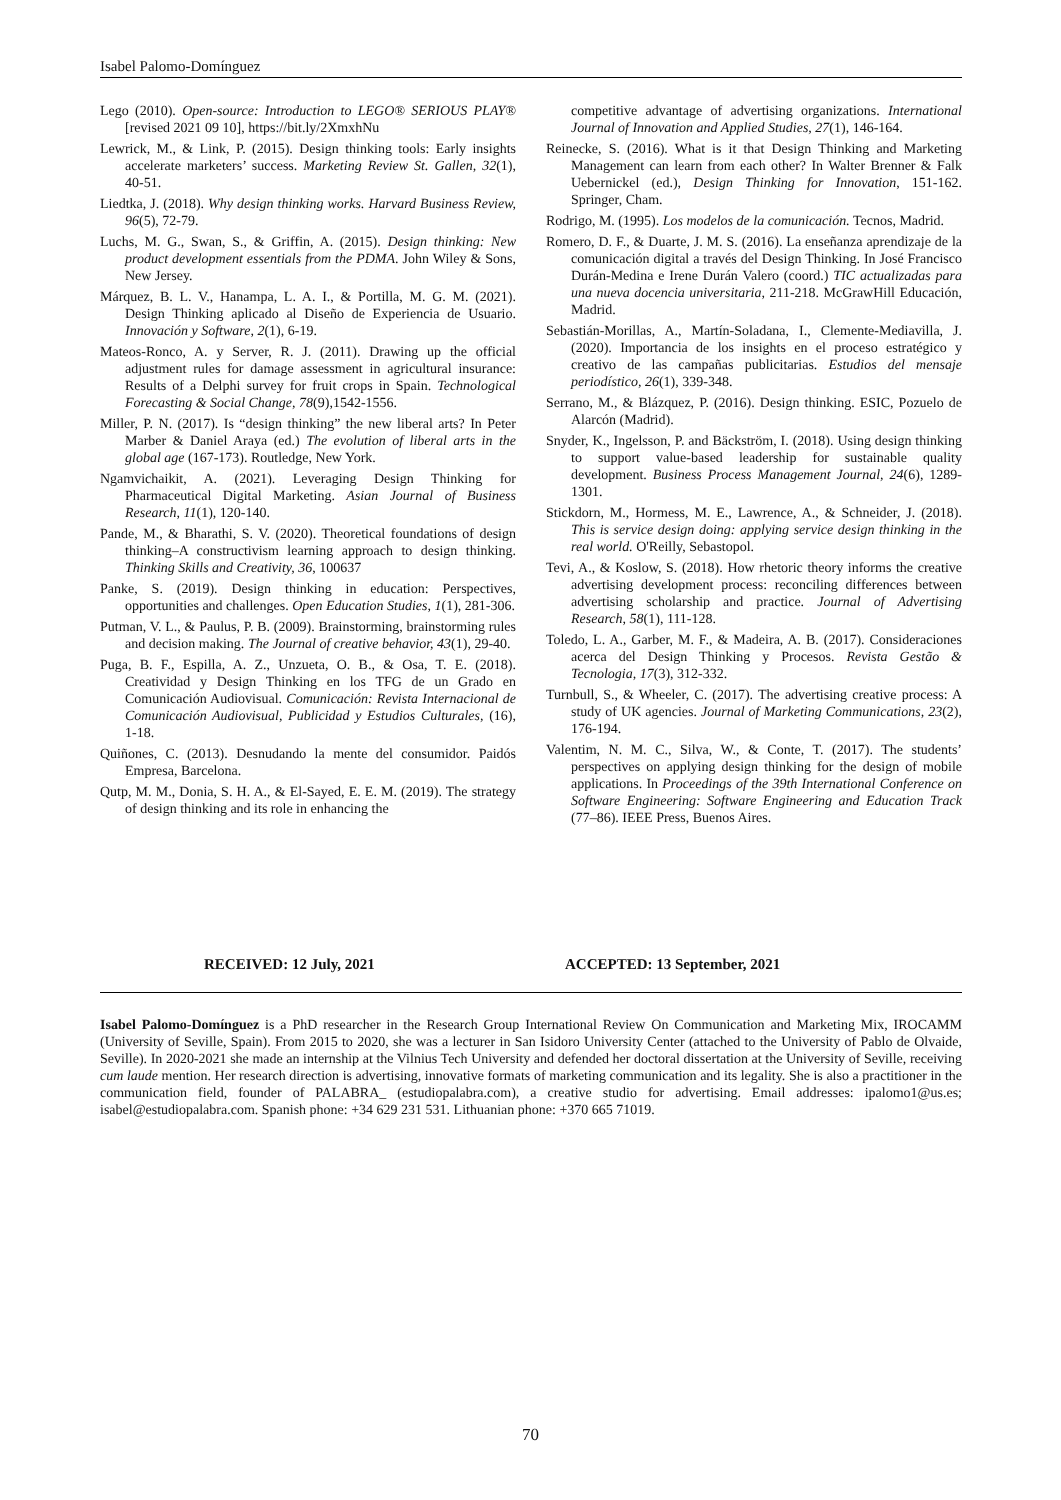Isabel Palomo-Domínguez
Lego (2010). Open-source: Introduction to LEGO® SERIOUS PLAY® [revised 2021 09 10], https://bit.ly/2XmxhNu
Lewrick, M., & Link, P. (2015). Design thinking tools: Early insights accelerate marketers’ success. Marketing Review St. Gallen, 32(1), 40-51.
Liedtka, J. (2018). Why design thinking works. Harvard Business Review, 96(5), 72-79.
Luchs, M. G., Swan, S., & Griffin, A. (2015). Design thinking: New product development essentials from the PDMA. John Wiley & Sons, New Jersey.
Márquez, B. L. V., Hanampa, L. A. I., & Portilla, M. G. M. (2021). Design Thinking aplicado al Diseño de Experiencia de Usuario. Innovación y Software, 2(1), 6-19.
Mateos-Ronco, A. y Server, R. J. (2011). Drawing up the official adjustment rules for damage assessment in agricultural insurance: Results of a Delphi survey for fruit crops in Spain. Technological Forecasting & Social Change, 78(9),1542-1556.
Miller, P. N. (2017). Is “design thinking” the new liberal arts? In Peter Marber & Daniel Araya (ed.) The evolution of liberal arts in the global age (167-173). Routledge, New York.
Ngamvichaikit, A. (2021). Leveraging Design Thinking for Pharmaceutical Digital Marketing. Asian Journal of Business Research, 11(1), 120-140.
Pande, M., & Bharathi, S. V. (2020). Theoretical foundations of design thinking–A constructivism learning approach to design thinking. Thinking Skills and Creativity, 36, 100637
Panke, S. (2019). Design thinking in education: Perspectives, opportunities and challenges. Open Education Studies, 1(1), 281-306.
Putman, V. L., & Paulus, P. B. (2009). Brainstorming, brainstorming rules and decision making. The Journal of creative behavior, 43(1), 29-40.
Puga, B. F., Espilla, A. Z., Unzueta, O. B., & Osa, T. E. (2018). Creatividad y Design Thinking en los TFG de un Grado en Comunicación Audiovisual. Comunicación: Revista Internacional de Comunicación Audiovisual, Publicidad y Estudios Culturales, (16), 1-18.
Quiñones, C. (2013). Desnudando la mente del consumidor. Paidós Empresa, Barcelona.
Qutp, M. M., Donia, S. H. A., & El-Sayed, E. E. M. (2019). The strategy of design thinking and its role in enhancing the
competitive advantage of advertising organizations. International Journal of Innovation and Applied Studies, 27(1), 146-164.
Reinecke, S. (2016). What is it that Design Thinking and Marketing Management can learn from each other? In Walter Brenner & Falk Uebernickel (ed.), Design Thinking for Innovation, 151-162. Springer, Cham.
Rodrigo, M. (1995). Los modelos de la comunicación. Tecnos, Madrid.
Romero, D. F., & Duarte, J. M. S. (2016). La enseñanza aprendizaje de la comunicación digital a través del Design Thinking. In José Francisco Durán-Medina e Irene Durán Valero (coord.) TIC actualizadas para una nueva docencia universitaria, 211-218. McGrawHill Educación, Madrid.
Sebastián-Morillas, A., Martín-Soladana, I., Clemente-Mediavilla, J. (2020). Importancia de los insights en el proceso estratégico y creativo de las campañas publicitarias. Estudios del mensaje periodístico, 26(1), 339-348.
Serrano, M., & Blázquez, P. (2016). Design thinking. ESIC, Pozuelo de Alarcón (Madrid).
Snyder, K., Ingelsson, P. and Bäckström, I. (2018). Using design thinking to support value-based leadership for sustainable quality development. Business Process Management Journal, 24(6), 1289-1301.
Stickdorn, M., Hormess, M. E., Lawrence, A., & Schneider, J. (2018). This is service design doing: applying service design thinking in the real world. O'Reilly, Sebastopol.
Tevi, A., & Koslow, S. (2018). How rhetoric theory informs the creative advertising development process: reconciling differences between advertising scholarship and practice. Journal of Advertising Research, 58(1), 111-128.
Toledo, L. A., Garber, M. F., & Madeira, A. B. (2017). Consideraciones acerca del Design Thinking y Procesos. Revista Gestão & Tecnologia, 17(3), 312-332.
Turnbull, S., & Wheeler, C. (2017). The advertising creative process: A study of UK agencies. Journal of Marketing Communications, 23(2), 176-194.
Valentim, N. M. C., Silva, W., & Conte, T. (2017). The students’ perspectives on applying design thinking for the design of mobile applications. In Proceedings of the 39th International Conference on Software Engineering: Software Engineering and Education Track (77–86). IEEE Press, Buenos Aires.
RECEIVED: 12 July, 2021 ACCEPTED: 13 September, 2021
Isabel Palomo-Domínguez is a PhD researcher in the Research Group International Review On Communication and Marketing Mix, IROCAMM (University of Seville, Spain). From 2015 to 2020, she was a lecturer in San Isidoro University Center (attached to the University of Pablo de Olvaide, Seville). In 2020-2021 she made an internship at the Vilnius Tech University and defended her doctoral dissertation at the University of Seville, receiving cum laude mention. Her research direction is advertising, innovative formats of marketing communication and its legality. She is also a practitioner in the communication field, founder of PALABRA_ (estudiopalabra.com), a creative studio for advertising. Email addresses: ipalomo1@us.es; isabel@estudiopalabra.com. Spanish phone: +34 629 231 531. Lithuanian phone: +370 665 71019.
70